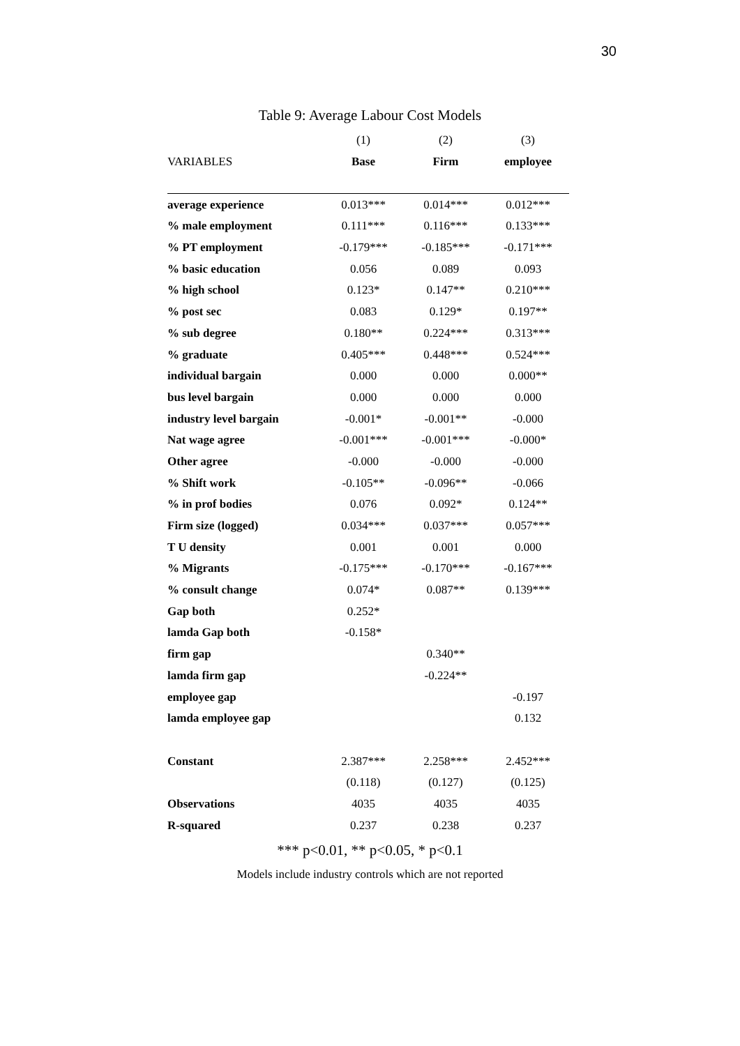30
Table 9: Average Labour Cost Models
| | (1) | (2) | (3) |
| VARIABLES | Base | Firm | employee |
| average experience | 0.013*** | 0.014*** | 0.012*** |
| % male employment | 0.111*** | 0.116*** | 0.133*** |
| % PT employment | -0.179*** | -0.185*** | -0.171*** |
| % basic education | 0.056 | 0.089 | 0.093 |
| % high school | 0.123* | 0.147** | 0.210*** |
| % post sec | 0.083 | 0.129* | 0.197** |
| % sub degree | 0.180** | 0.224*** | 0.313*** |
| % graduate | 0.405*** | 0.448*** | 0.524*** |
| individual bargain | 0.000 | 0.000 | 0.000** |
| bus level bargain | 0.000 | 0.000 | 0.000 |
| industry level bargain | -0.001* | -0.001** | -0.000 |
| Nat wage agree | -0.001*** | -0.001*** | -0.000* |
| Other agree | -0.000 | -0.000 | -0.000 |
| % Shift work | -0.105** | -0.096** | -0.066 |
| % in prof bodies | 0.076 | 0.092* | 0.124** |
| Firm size (logged) | 0.034*** | 0.037*** | 0.057*** |
| T U density | 0.001 | 0.001 | 0.000 |
| % Migrants | -0.175*** | -0.170*** | -0.167*** |
| % consult change | 0.074* | 0.087** | 0.139*** |
| Gap both | 0.252* | | |
| lamda Gap both | -0.158* | | |
| firm gap | | 0.340** | |
| lamda firm gap | | -0.224** | |
| employee gap | | | -0.197 |
| lamda employee gap | | | 0.132 |
| Constant | 2.387*** | 2.258*** | 2.452*** |
| | (0.118) | (0.127) | (0.125) |
| Observations | 4035 | 4035 | 4035 |
| R-squared | 0.237 | 0.238 | 0.237 |
*** p<0.01, ** p<0.05, * p<0.1
Models include industry controls which are not reported